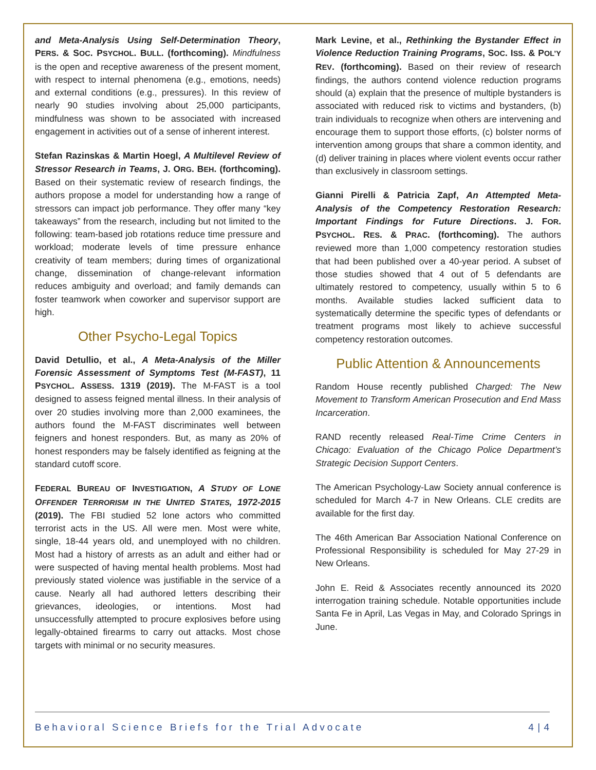and Meta-Analysis Using Self-Determination Theory, PERS. & SOC. PSYCHOL. BULL. (forthcoming). Mindfulness is the open and receptive awareness of the present moment, with respect to internal phenomena (e.g., emotions, needs) and external conditions (e.g., pressures). In this review of nearly 90 studies involving about 25,000 participants, mindfulness was shown to be associated with increased engagement in activities out of a sense of inherent interest.
Stefan Razinskas & Martin Hoegl, A Multilevel Review of Stressor Research in Teams, J. ORG. BEH. (forthcoming). Based on their systematic review of research findings, the authors propose a model for understanding how a range of stressors can impact job performance. They offer many “key takeaways” from the research, including but not limited to the following: team-based job rotations reduce time pressure and workload; moderate levels of time pressure enhance creativity of team members; during times of organizational change, dissemination of change-relevant information reduces ambiguity and overload; and family demands can foster teamwork when coworker and supervisor support are high.
Other Psycho-Legal Topics
David Detullio, et al., A Meta-Analysis of the Miller Forensic Assessment of Symptoms Test (M-FAST), 11 PSYCHOL. ASSESS. 1319 (2019). The M-FAST is a tool designed to assess feigned mental illness. In their analysis of over 20 studies involving more than 2,000 examinees, the authors found the M-FAST discriminates well between feigners and honest responders. But, as many as 20% of honest responders may be falsely identified as feigning at the standard cutoff score.
FEDERAL BUREAU OF INVESTIGATION, A STUDY OF LONE OFFENDER TERRORISM IN THE UNITED STATES, 1972-2015 (2019). The FBI studied 52 lone actors who committed terrorist acts in the US. All were men. Most were white, single, 18-44 years old, and unemployed with no children. Most had a history of arrests as an adult and either had or were suspected of having mental health problems. Most had previously stated violence was justifiable in the service of a cause. Nearly all had authored letters describing their grievances, ideologies, or intentions. Most had unsuccessfully attempted to procure explosives before using legally-obtained firearms to carry out attacks. Most chose targets with minimal or no security measures.
Mark Levine, et al., Rethinking the Bystander Effect in Violence Reduction Training Programs, SOC. ISS. & POL’Y REV. (forthcoming). Based on their review of research findings, the authors contend violence reduction programs should (a) explain that the presence of multiple bystanders is associated with reduced risk to victims and bystanders, (b) train individuals to recognize when others are intervening and encourage them to support those efforts, (c) bolster norms of intervention among groups that share a common identity, and (d) deliver training in places where violent events occur rather than exclusively in classroom settings.
Gianni Pirelli & Patricia Zapf, An Attempted Meta-Analysis of the Competency Restoration Research: Important Findings for Future Directions. J. FOR. PSYCHOL. RES. & PRAC. (forthcoming). The authors reviewed more than 1,000 competency restoration studies that had been published over a 40-year period. A subset of those studies showed that 4 out of 5 defendants are ultimately restored to competency, usually within 5 to 6 months. Available studies lacked sufficient data to systematically determine the specific types of defendants or treatment programs most likely to achieve successful competency restoration outcomes.
Public Attention & Announcements
Random House recently published Charged: The New Movement to Transform American Prosecution and End Mass Incarceration.
RAND recently released Real-Time Crime Centers in Chicago: Evaluation of the Chicago Police Department’s Strategic Decision Support Centers.
The American Psychology-Law Society annual conference is scheduled for March 4-7 in New Orleans. CLE credits are available for the first day.
The 46th American Bar Association National Conference on Professional Responsibility is scheduled for May 27-29 in New Orleans.
John E. Reid & Associates recently announced its 2020 interrogation training schedule. Notable opportunities include Santa Fe in April, Las Vegas in May, and Colorado Springs in June.
Behavioral Science Briefs for the Trial Advocate 4 | 4